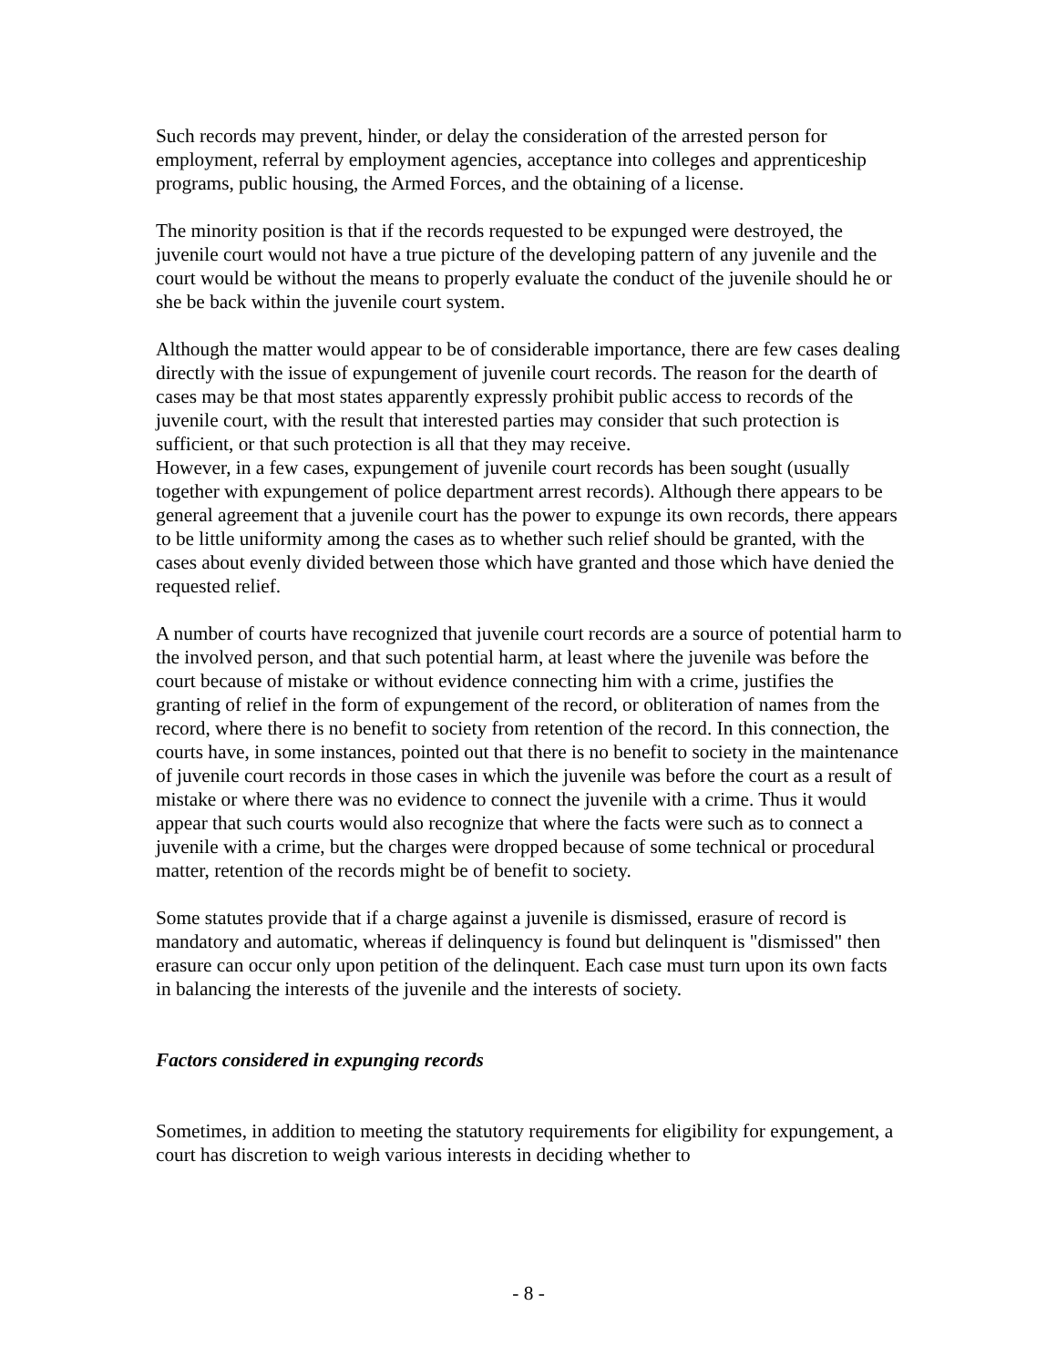Such records may prevent, hinder, or delay the consideration of the arrested person for employment, referral by employment agencies, acceptance into colleges and apprenticeship programs, public housing, the Armed Forces, and the obtaining of a license.
The minority position is that if the records requested to be expunged were destroyed, the juvenile court would not have a true picture of the developing pattern of any juvenile and the court would be without the means to properly evaluate the conduct of the juvenile should he or she be back within the juvenile court system.
Although the matter would appear to be of considerable importance, there are few cases dealing directly with the issue of expungement of juvenile court records. The reason for the dearth of cases may be that most states apparently expressly prohibit public access to records of the juvenile court, with the result that interested parties may consider that such protection is sufficient, or that such protection is all that they may receive.
However, in a few cases, expungement of juvenile court records has been sought (usually together with expungement of police department arrest records). Although there appears to be general agreement that a juvenile court has the power to expunge its own records, there appears to be little uniformity among the cases as to whether such relief should be granted, with the cases about evenly divided between those which have granted and those which have denied the requested relief.
A number of courts have recognized that juvenile court records are a source of potential harm to the involved person, and that such potential harm, at least where the juvenile was before the court because of mistake or without evidence connecting him with a crime, justifies the granting of relief in the form of expungement of the record, or obliteration of names from the record, where there is no benefit to society from retention of the record. In this connection, the courts have, in some instances, pointed out that there is no benefit to society in the maintenance of juvenile court records in those cases in which the juvenile was before the court as a result of mistake or where there was no evidence to connect the juvenile with a crime. Thus it would appear that such courts would also recognize that where the facts were such as to connect a juvenile with a crime, but the charges were dropped because of some technical or procedural matter, retention of the records might be of benefit to society.
Some statutes provide that if a charge against a juvenile is dismissed, erasure of record is mandatory and automatic, whereas if delinquency is found but delinquent is "dismissed" then erasure can occur only upon petition of the delinquent. Each case must turn upon its own facts in balancing the interests of the juvenile and the interests of society.
Factors considered in expunging records
Sometimes, in addition to meeting the statutory requirements for eligibility for expungement, a court has discretion to weigh various interests in deciding whether to
- 8 -